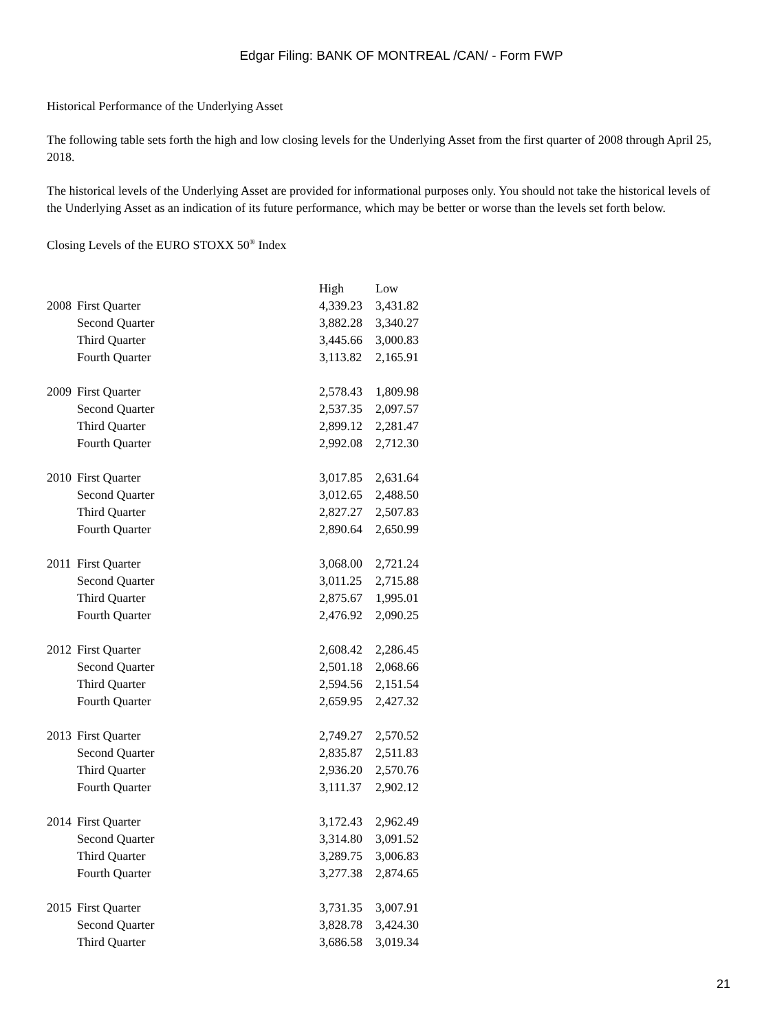Edgar Filing: BANK OF MONTREAL /CAN/ - Form FWP
Historical Performance of the Underlying Asset
The following table sets forth the high and low closing levels for the Underlying Asset from the first quarter of 2008 through April 25, 2018.
The historical levels of the Underlying Asset are provided for informational purposes only. You should not take the historical levels of the Underlying Asset as an indication of its future performance, which may be better or worse than the levels set forth below.
Closing Levels of the EURO STOXX 50<sup>®</sup> Index
| | | High | Low |
| 2008 | First Quarter | 4,339.23 | 3,431.82 |
| | Second Quarter | 3,882.28 | 3,340.27 |
| | Third Quarter | 3,445.66 | 3,000.83 |
| | Fourth Quarter | 3,113.82 | 2,165.91 |
| 2009 | First Quarter | 2,578.43 | 1,809.98 |
| | Second Quarter | 2,537.35 | 2,097.57 |
| | Third Quarter | 2,899.12 | 2,281.47 |
| | Fourth Quarter | 2,992.08 | 2,712.30 |
| 2010 | First Quarter | 3,017.85 | 2,631.64 |
| | Second Quarter | 3,012.65 | 2,488.50 |
| | Third Quarter | 2,827.27 | 2,507.83 |
| | Fourth Quarter | 2,890.64 | 2,650.99 |
| 2011 | First Quarter | 3,068.00 | 2,721.24 |
| | Second Quarter | 3,011.25 | 2,715.88 |
| | Third Quarter | 2,875.67 | 1,995.01 |
| | Fourth Quarter | 2,476.92 | 2,090.25 |
| 2012 | First Quarter | 2,608.42 | 2,286.45 |
| | Second Quarter | 2,501.18 | 2,068.66 |
| | Third Quarter | 2,594.56 | 2,151.54 |
| | Fourth Quarter | 2,659.95 | 2,427.32 |
| 2013 | First Quarter | 2,749.27 | 2,570.52 |
| | Second Quarter | 2,835.87 | 2,511.83 |
| | Third Quarter | 2,936.20 | 2,570.76 |
| | Fourth Quarter | 3,111.37 | 2,902.12 |
| 2014 | First Quarter | 3,172.43 | 2,962.49 |
| | Second Quarter | 3,314.80 | 3,091.52 |
| | Third Quarter | 3,289.75 | 3,006.83 |
| | Fourth Quarter | 3,277.38 | 2,874.65 |
| 2015 | First Quarter | 3,731.35 | 3,007.91 |
| | Second Quarter | 3,828.78 | 3,424.30 |
| | Third Quarter | 3,686.58 | 3,019.34 |
21